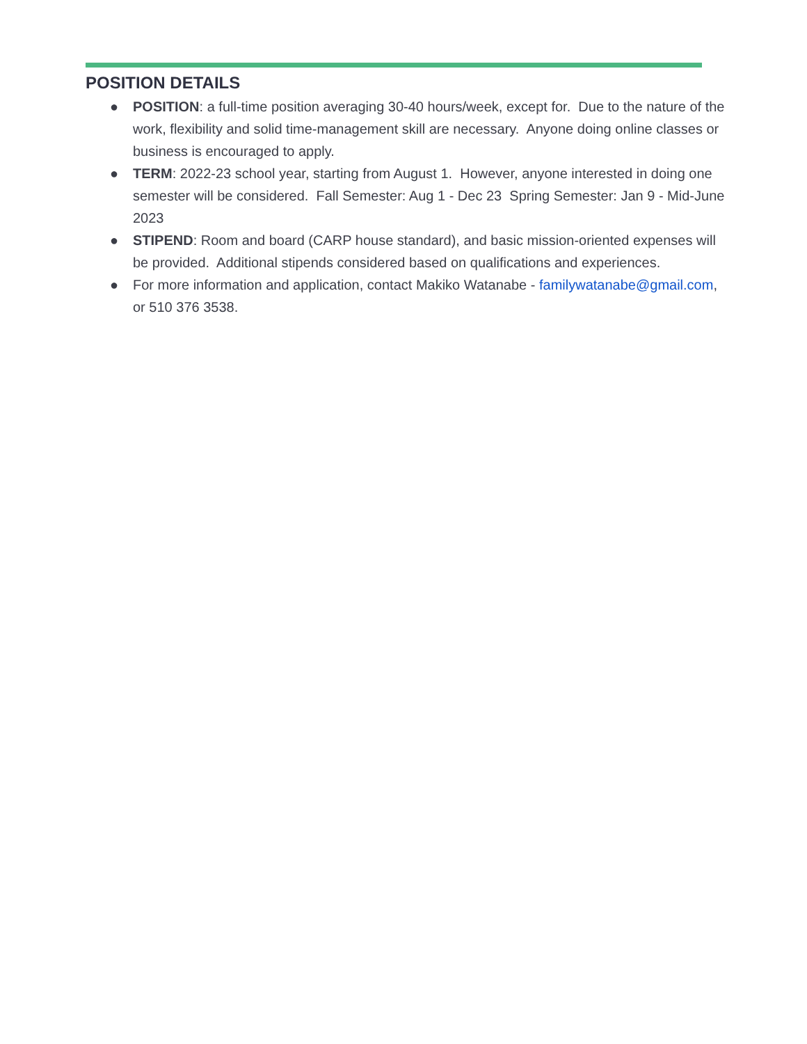POSITION DETAILS
● POSITION: a full-time position averaging 30-40 hours/week, except for. Due to the nature of the work, flexibility and solid time-management skill are necessary. Anyone doing online classes or business is encouraged to apply.
● TERM: 2022-23 school year, starting from August 1. However, anyone interested in doing one semester will be considered. Fall Semester: Aug 1 - Dec 23 Spring Semester: Jan 9 - Mid-June 2023
● STIPEND: Room and board (CARP house standard), and basic mission-oriented expenses will be provided. Additional stipends considered based on qualifications and experiences.
● For more information and application, contact Makiko Watanabe - familywatanabe@gmail.com, or 510 376 3538.